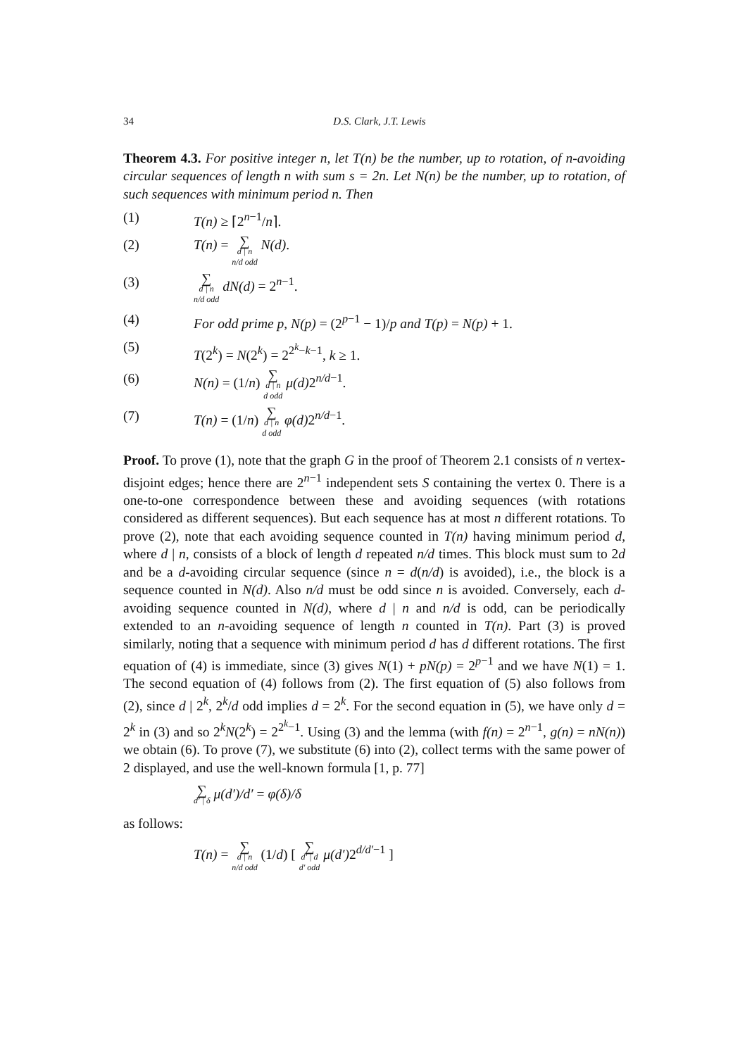34 D.S. Clark, J.T. Lewis
Theorem 4.3. For positive integer n, let T(n) be the number, up to rotation, of n-avoiding circular sequences of length n with sum s = 2n. Let N(n) be the number, up to rotation, of such sequences with minimum period n. Then
(1) T(n) ≥ ⌈2<sup>n−1</sup>/n⌉.
(2) T(n) = ∑ d | n n/d odd N(d).
(3) ∑ d | n n/d odd dN(d) = 2<sup>n−1</sup>.
(4) For odd prime p, N(p) = (2<sup>p−1</sup> − 1)/p and T(p) = N(p) + 1.
(5) T(2<sup>k</sup>) = N(2<sup>k</sup>) = 2<sup>2<sup>k</sup>−k−1</sup>, k ≥ 1.
(6) N(n) = (1/n) ∑ d | n d odd μ(d) 2<sup>n/d−1</sup>.
(7) T(n) = (1/n) ∑ d | n d odd φ(d) 2<sup>n/d−1</sup>.
Proof. To prove (1), note that the graph G in the proof of Theorem 2.1 consists of n vertex-disjoint edges; hence there are 2<sup>n−1</sup> independent sets S containing the vertex 0. There is a one-to-one correspondence between these and avoiding sequences (with rotations considered as different sequences). But each sequence has at most n different rotations. To prove (2), note that each avoiding sequence counted in T(n) having minimum period d, where d | n, consists of a block of length d repeated n/d times. This block must sum to 2d and be a d-avoiding circular sequence (since n = d(n/d) is avoided), i.e., the block is a sequence counted in N(d). Also n/d must be odd since n is avoided. Conversely, each d-avoiding sequence counted in N(d), where d | n and n/d is odd, can be periodically extended to an n-avoiding sequence of length n counted in T(n). Part (3) is proved similarly, noting that a sequence with minimum period d has d different rotations. The first equation of (4) is immediate, since (3) gives N(1) + pN(p) = 2<sup>p−1</sup> and we have N(1) = 1. The second equation of (4) follows from (2). The first equation of (5) also follows from (2), since d | 2<sup>k</sup>, 2<sup>k</sup>/d odd implies d = 2<sup>k</sup>. For the second equation in (5), we have only d = 2<sup>k</sup> in (3) and so 2<sup>k</sup>N(2<sup>k</sup>) = 2<sup>2<sup>k</sup>−1</sup>. Using (3) and the lemma (with f(n) = 2<sup>n−1</sup>, g(n) = nN(n)) we obtain (6). To prove (7), we substitute (6) into (2), collect terms with the same power of 2 displayed, and use the well-known formula [1, p. 77]
∑ d′ | δ μ(d′)/d′ = φ(δ)/δ
as follows:
T(n) = ∑ d | n n/d odd (1/d) [ ∑ d′ | d d′ odd μ(d′) 2<sup>d/d′−1</sup> ]